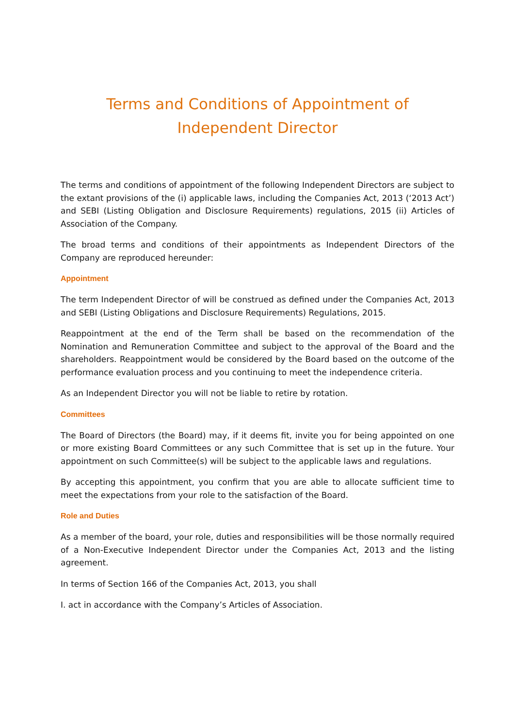Terms and Conditions of Appointment of
Independent Director
The terms and conditions of appointment of the following Independent Directors are subject to the extant provisions of the (i) applicable laws, including the Companies Act, 2013 (‘2013 Act’) and SEBI (Listing Obligation and Disclosure Requirements) regulations, 2015 (ii) Articles of Association of the Company.
The broad terms and conditions of their appointments as Independent Directors of the Company are reproduced hereunder:
Appointment
The term Independent Director of will be construed as defined under the Companies Act, 2013 and SEBI (Listing Obligations and Disclosure Requirements) Regulations, 2015.
Reappointment at the end of the Term shall be based on the recommendation of the Nomination and Remuneration Committee and subject to the approval of the Board and the shareholders. Reappointment would be considered by the Board based on the outcome of the performance evaluation process and you continuing to meet the independence criteria.
As an Independent Director you will not be liable to retire by rotation.
Committees
The Board of Directors (the Board) may, if it deems fit, invite you for being appointed on one or more existing Board Committees or any such Committee that is set up in the future. Your appointment on such Committee(s) will be subject to the applicable laws and regulations.
By accepting this appointment, you confirm that you are able to allocate sufficient time to meet the expectations from your role to the satisfaction of the Board.
Role and Duties
As a member of the board, your role, duties and responsibilities will be those normally required of a Non-Executive Independent Director under the Companies Act, 2013 and the listing agreement.
In terms of Section 166 of the Companies Act, 2013, you shall
I. act in accordance with the Company’s Articles of Association.